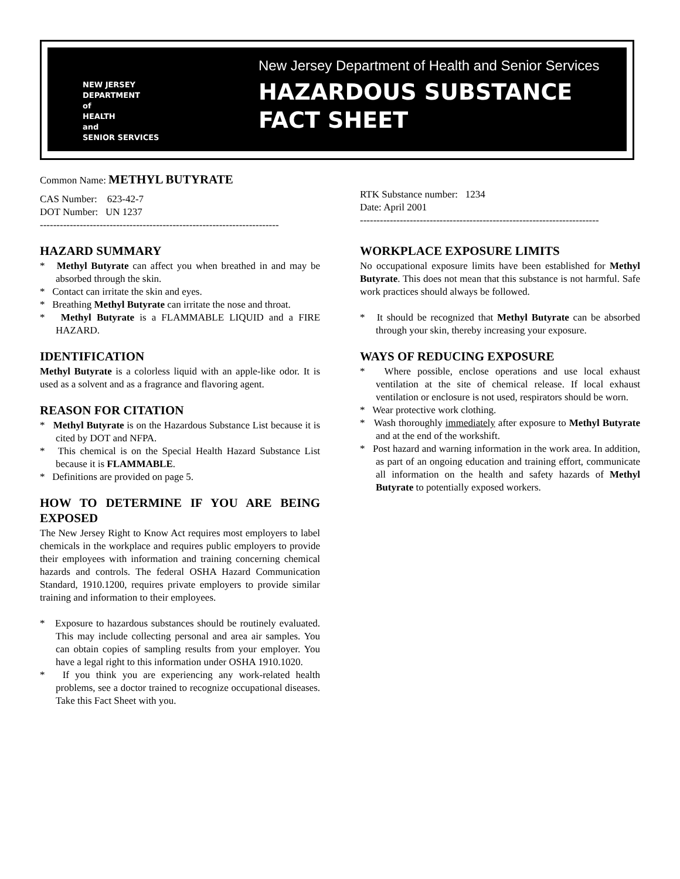NEW JERSEY
DEPARTMENT
of
HEALTH
and
SENIOR SERVICES
New Jersey Department of Health and Senior Services
HAZARDOUS SUBSTANCE
FACT SHEET
Common Name: METHYL BUTYRATE
CAS Number: 623-42-7
DOT Number: UN 1237
------------------------------------------------------------------------
RTK Substance number: 1234
Date: April 2001
------------------------------------------------------------------------
HAZARD SUMMARY
* Methyl Butyrate can affect you when breathed in and may be absorbed through the skin.
* Contact can irritate the skin and eyes.
* Breathing Methyl Butyrate can irritate the nose and throat.
* Methyl Butyrate is a FLAMMABLE LIQUID and a FIRE HAZARD.
IDENTIFICATION
Methyl Butyrate is a colorless liquid with an apple-like odor. It is used as a solvent and as a fragrance and flavoring agent.
REASON FOR CITATION
* Methyl Butyrate is on the Hazardous Substance List because it is cited by DOT and NFPA.
* This chemical is on the Special Health Hazard Substance List because it is FLAMMABLE.
* Definitions are provided on page 5.
HOW TO DETERMINE IF YOU ARE BEING EXPOSED
The New Jersey Right to Know Act requires most employers to label chemicals in the workplace and requires public employers to provide their employees with information and training concerning chemical hazards and controls. The federal OSHA Hazard Communication Standard, 1910.1200, requires private employers to provide similar training and information to their employees.
* Exposure to hazardous substances should be routinely evaluated. This may include collecting personal and area air samples. You can obtain copies of sampling results from your employer. You have a legal right to this information under OSHA 1910.1020.
* If you think you are experiencing any work-related health problems, see a doctor trained to recognize occupational diseases. Take this Fact Sheet with you.
WORKPLACE EXPOSURE LIMITS
No occupational exposure limits have been established for Methyl Butyrate. This does not mean that this substance is not harmful. Safe work practices should always be followed.
* It should be recognized that Methyl Butyrate can be absorbed through your skin, thereby increasing your exposure.
WAYS OF REDUCING EXPOSURE
* Where possible, enclose operations and use local exhaust ventilation at the site of chemical release. If local exhaust ventilation or enclosure is not used, respirators should be worn.
* Wear protective work clothing.
* Wash thoroughly immediately after exposure to Methyl Butyrate and at the end of the workshift.
* Post hazard and warning information in the work area. In addition, as part of an ongoing education and training effort, communicate all information on the health and safety hazards of Methyl Butyrate to potentially exposed workers.